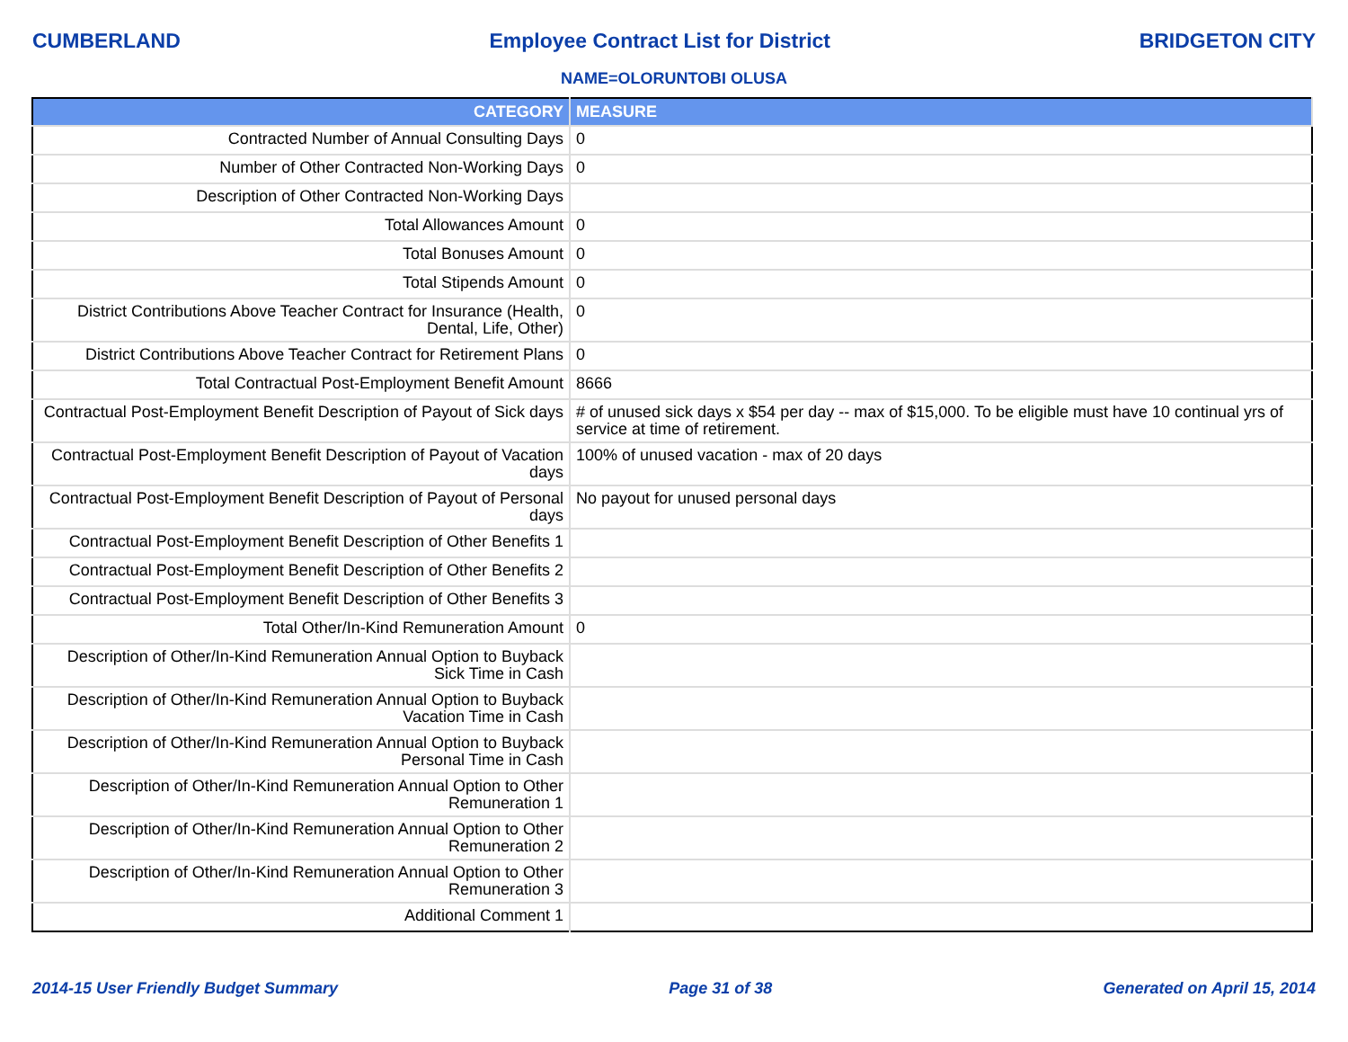CUMBERLAND Employee Contract List for District BRIDGETON CITY
NAME=OLORUNTOBI OLUSA
| CATEGORY | MEASURE |
| --- | --- |
| Contracted Number of Annual Consulting Days | 0 |
| Number of Other Contracted Non-Working Days | 0 |
| Description of Other Contracted Non-Working Days | |
| Total Allowances Amount | 0 |
| Total Bonuses Amount | 0 |
| Total Stipends Amount | 0 |
| District Contributions Above Teacher Contract for Insurance (Health, Dental, Life, Other) | 0 |
| District Contributions Above Teacher Contract for Retirement Plans | 0 |
| Total Contractual Post-Employment Benefit Amount | 8666 |
| Contractual Post-Employment Benefit Description of Payout of Sick days | # of unused sick days x $54 per day -- max of $15,000. To be eligible must have 10 continual yrs of service at time of retirement. |
| Contractual Post-Employment Benefit Description of Payout of Vacation days | 100% of unused vacation - max of 20 days |
| Contractual Post-Employment Benefit Description of Payout of Personal days | No payout for unused personal days |
| Contractual Post-Employment Benefit Description of Other Benefits 1 | |
| Contractual Post-Employment Benefit Description of Other Benefits 2 | |
| Contractual Post-Employment Benefit Description of Other Benefits 3 | |
| Total Other/In-Kind Remuneration Amount | 0 |
| Description of Other/In-Kind Remuneration Annual Option to Buyback Sick Time in Cash | |
| Description of Other/In-Kind Remuneration Annual Option to Buyback Vacation Time in Cash | |
| Description of Other/In-Kind Remuneration Annual Option to Buyback Personal Time in Cash | |
| Description of Other/In-Kind Remuneration Annual Option to Other Remuneration 1 | |
| Description of Other/In-Kind Remuneration Annual Option to Other Remuneration 2 | |
| Description of Other/In-Kind Remuneration Annual Option to Other Remuneration 3 | |
| Additional Comment 1 | |
2014-15 User Friendly Budget Summary Page 31 of 38 Generated on April 15, 2014